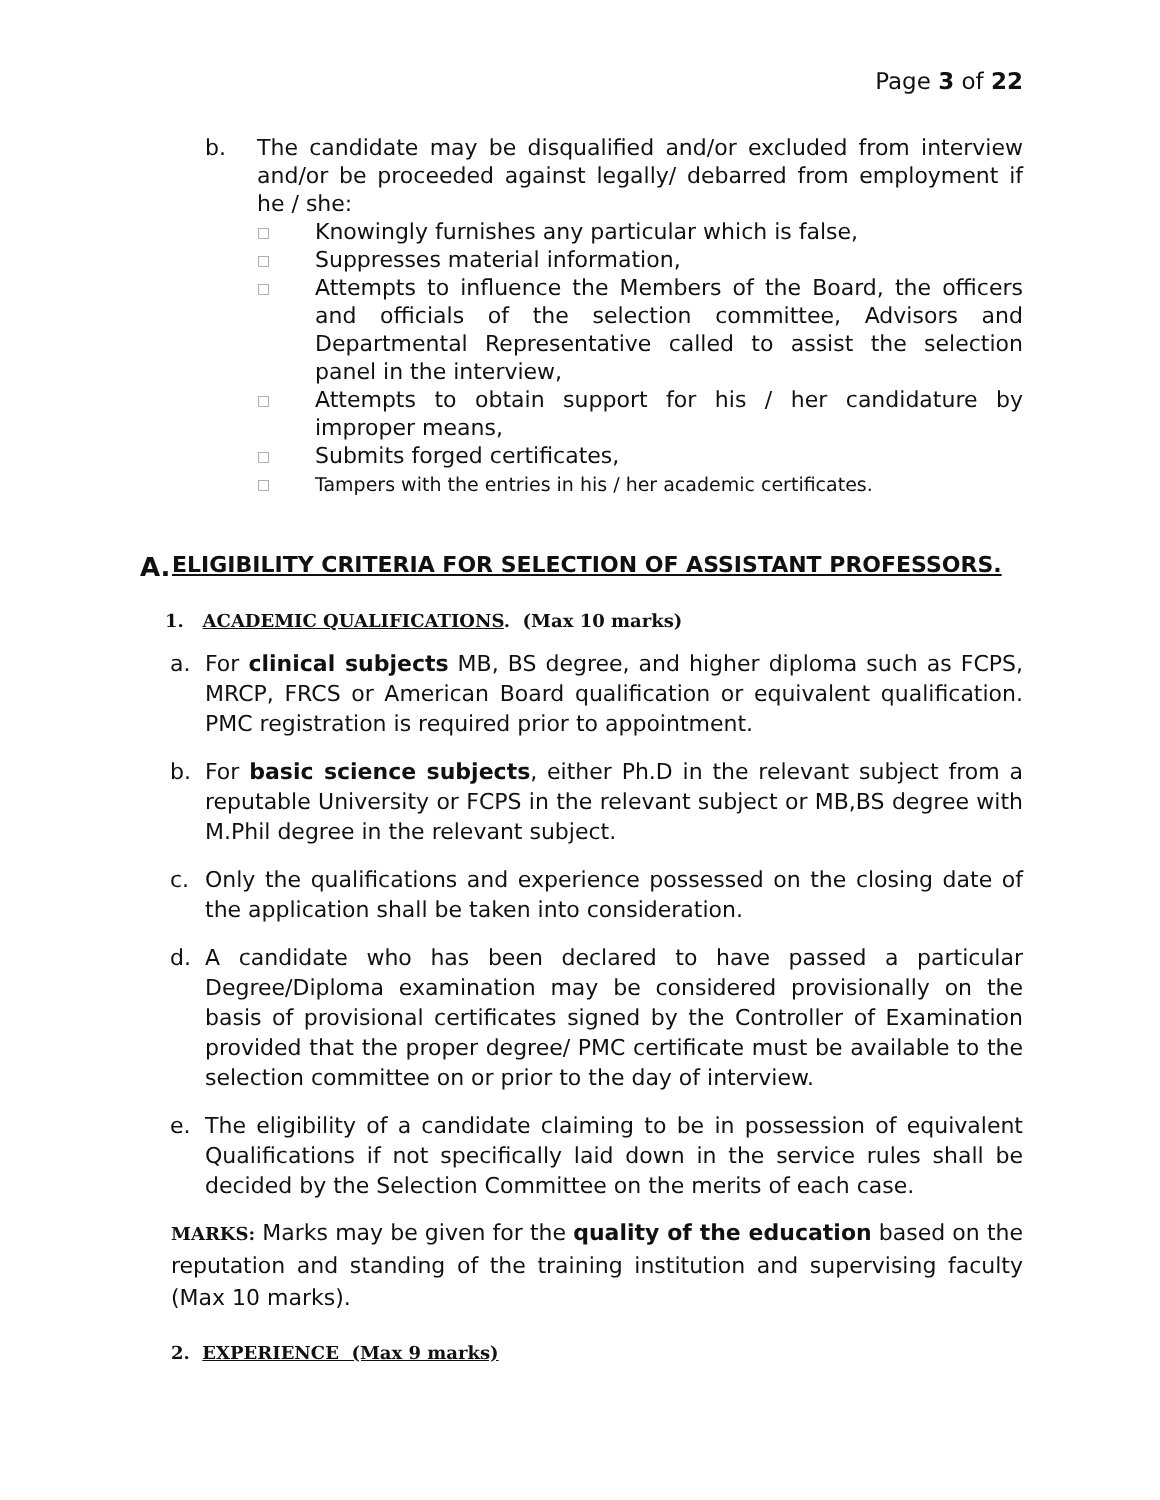Page 3 of 22
b. The candidate may be disqualified and/or excluded from interview and/or be proceeded against legally/ debarred from employment if he / she:
□ Knowingly furnishes any particular which is false,
□ Suppresses material information,
□ Attempts to influence the Members of the Board, the officers and officials of the selection committee, Advisors and Departmental Representative called to assist the selection panel in the interview,
□ Attempts to obtain support for his / her candidature by improper means,
□ Submits forged certificates,
□ Tampers with the entries in his / her academic certificates.
A. ELIGIBILITY CRITERIA FOR SELECTION OF ASSISTANT PROFESSORS.
1. ACADEMIC QUALIFICATIONS. (Max 10 marks)
a. For clinical subjects MB, BS degree, and higher diploma such as FCPS, MRCP, FRCS or American Board qualification or equivalent qualification. PMC registration is required prior to appointment.
b. For basic science subjects, either Ph.D in the relevant subject from a reputable University or FCPS in the relevant subject or MB,BS degree with M.Phil degree in the relevant subject.
c. Only the qualifications and experience possessed on the closing date of the application shall be taken into consideration.
d. A candidate who has been declared to have passed a particular Degree/Diploma examination may be considered provisionally on the basis of provisional certificates signed by the Controller of Examination provided that the proper degree/ PMC certificate must be available to the selection committee on or prior to the day of interview.
e. The eligibility of a candidate claiming to be in possession of equivalent Qualifications if not specifically laid down in the service rules shall be decided by the Selection Committee on the merits of each case.
MARKS: Marks may be given for the quality of the education based on the reputation and standing of the training institution and supervising faculty (Max 10 marks).
2. EXPERIENCE (Max 9 marks)